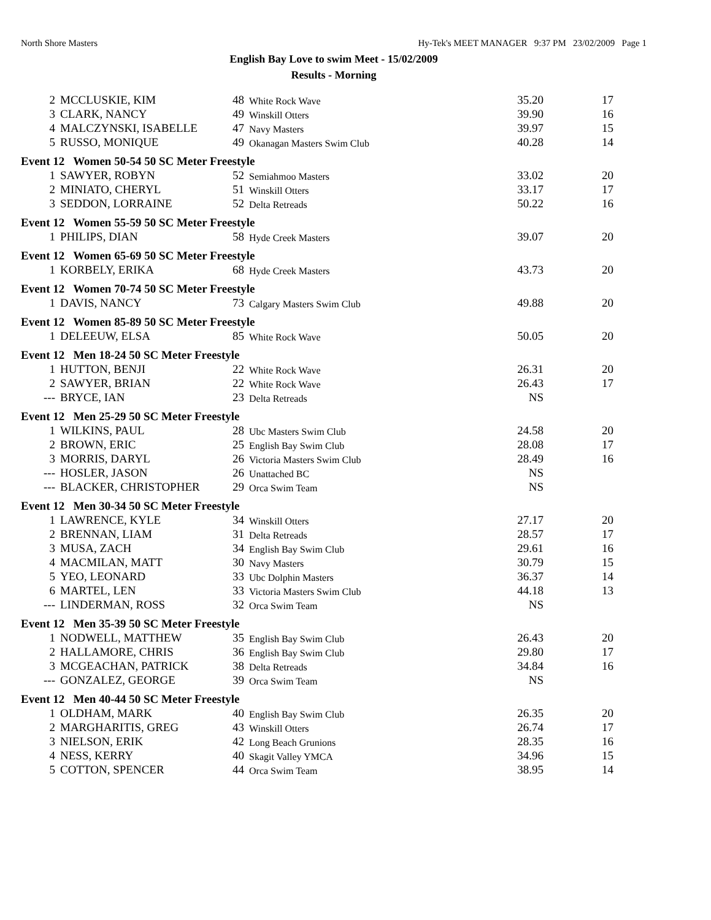North Shore Masters Hy-Tek's MEET MANAGER 9:37 PM 23/02/2009 Page 1
English Bay Love to swim Meet - 15/02/2009
Results - Morning
| 2 | MCCLUSKIE, KIM | 48 | White Rock Wave | 35.20 | 17 |
| 3 | CLARK, NANCY | 49 | Winskill Otters | 39.90 | 16 |
| 4 | MALCZYNSKI, ISABELLE | 47 | Navy Masters | 39.97 | 15 |
| 5 | RUSSO, MONIQUE | 49 | Okanagan Masters Swim Club | 40.28 | 14 |
| Event 12 Women 50-54 50 SC Meter Freestyle | | | | | |
| 1 | SAWYER, ROBYN | 52 | Semiahmoo Masters | 33.02 | 20 |
| 2 | MINIATO, CHERYL | 51 | Winskill Otters | 33.17 | 17 |
| 3 | SEDDON, LORRAINE | 52 | Delta Retreads | 50.22 | 16 |
| Event 12 Women 55-59 50 SC Meter Freestyle | | | | | |
| 1 | PHILIPS, DIAN | 58 | Hyde Creek Masters | 39.07 | 20 |
| Event 12 Women 65-69 50 SC Meter Freestyle | | | | | |
| 1 | KORBELY, ERIKA | 68 | Hyde Creek Masters | 43.73 | 20 |
| Event 12 Women 70-74 50 SC Meter Freestyle | | | | | |
| 1 | DAVIS, NANCY | 73 | Calgary Masters Swim Club | 49.88 | 20 |
| Event 12 Women 85-89 50 SC Meter Freestyle | | | | | |
| 1 | DELEEUW, ELSA | 85 | White Rock Wave | 50.05 | 20 |
| Event 12 Men 18-24 50 SC Meter Freestyle | | | | | |
| 1 | HUTTON, BENJI | 22 | White Rock Wave | 26.31 | 20 |
| 2 | SAWYER, BRIAN | 22 | White Rock Wave | 26.43 | 17 |
| --- | BRYCE, IAN | 23 | Delta Retreads | NS | |
| Event 12 Men 25-29 50 SC Meter Freestyle | | | | | |
| 1 | WILKINS, PAUL | 28 | Ubc Masters Swim Club | 24.58 | 20 |
| 2 | BROWN, ERIC | 25 | English Bay Swim Club | 28.08 | 17 |
| 3 | MORRIS, DARYL | 26 | Victoria Masters Swim Club | 28.49 | 16 |
| --- | HOSLER, JASON | 26 | Unattached BC | NS | |
| --- | BLACKER, CHRISTOPHER | 29 | Orca Swim Team | NS | |
| Event 12 Men 30-34 50 SC Meter Freestyle | | | | | |
| 1 | LAWRENCE, KYLE | 34 | Winskill Otters | 27.17 | 20 |
| 2 | BRENNAN, LIAM | 31 | Delta Retreads | 28.57 | 17 |
| 3 | MUSA, ZACH | 34 | English Bay Swim Club | 29.61 | 16 |
| 4 | MACMILAN, MATT | 30 | Navy Masters | 30.79 | 15 |
| 5 | YEO, LEONARD | 33 | Ubc Dolphin Masters | 36.37 | 14 |
| 6 | MARTEL, LEN | 33 | Victoria Masters Swim Club | 44.18 | 13 |
| --- | LINDERMAN, ROSS | 32 | Orca Swim Team | NS | |
| Event 12 Men 35-39 50 SC Meter Freestyle | | | | | |
| 1 | NODWELL, MATTHEW | 35 | English Bay Swim Club | 26.43 | 20 |
| 2 | HALLAMORE, CHRIS | 36 | English Bay Swim Club | 29.80 | 17 |
| 3 | MCGEACHAN, PATRICK | 38 | Delta Retreads | 34.84 | 16 |
| --- | GONZALEZ, GEORGE | 39 | Orca Swim Team | NS | |
| Event 12 Men 40-44 50 SC Meter Freestyle | | | | | |
| 1 | OLDHAM, MARK | 40 | English Bay Swim Club | 26.35 | 20 |
| 2 | MARGHARITIS, GREG | 43 | Winskill Otters | 26.74 | 17 |
| 3 | NIELSON, ERIK | 42 | Long Beach Grunions | 28.35 | 16 |
| 4 | NESS, KERRY | 40 | Skagit Valley YMCA | 34.96 | 15 |
| 5 | COTTON, SPENCER | 44 | Orca Swim Team | 38.95 | 14 |